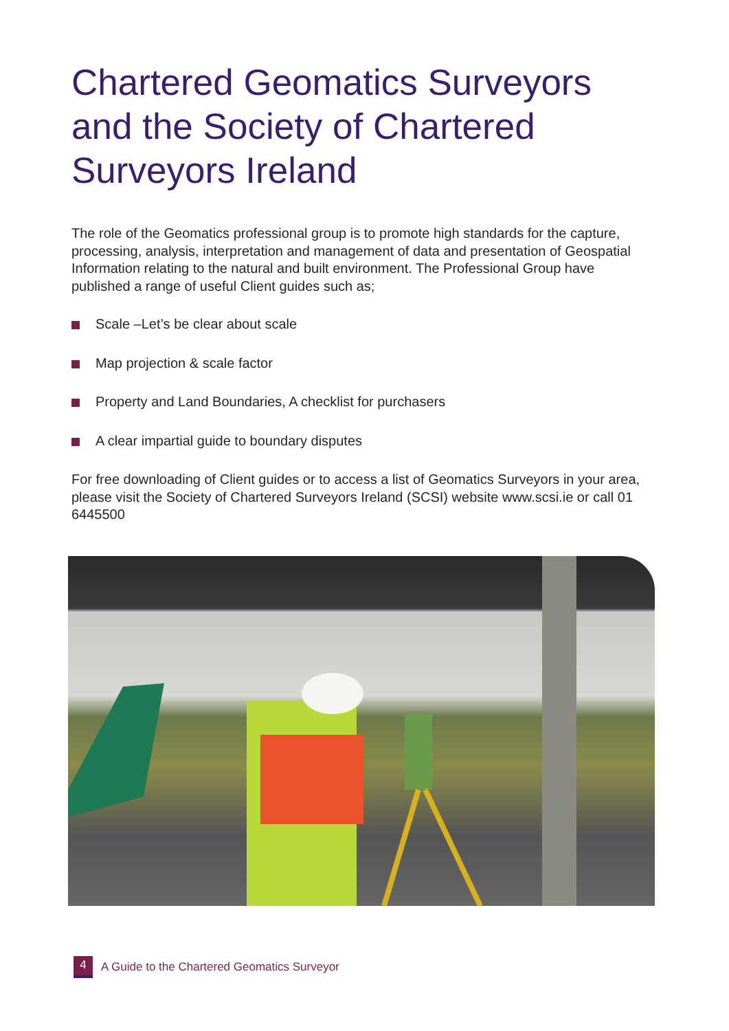Chartered Geomatics Surveyors and the Society of Chartered Surveyors Ireland
The role of the Geomatics professional group is to promote high standards for the capture, processing, analysis, interpretation and management of data and presentation of Geospatial Information relating to the natural and built environment. The Professional Group have published a range of useful Client guides such as;
Scale –Let’s be clear about scale
Map projection & scale factor
Property and Land Boundaries, A checklist for purchasers
A clear impartial guide to boundary disputes
For free downloading of Client guides or to access a list of Geomatics Surveyors in your area, please visit the Society of Chartered Surveyors Ireland (SCSI) website www.scsi.ie or call 01 6445500
4 A Guide to the Chartered Geomatics Surveyor